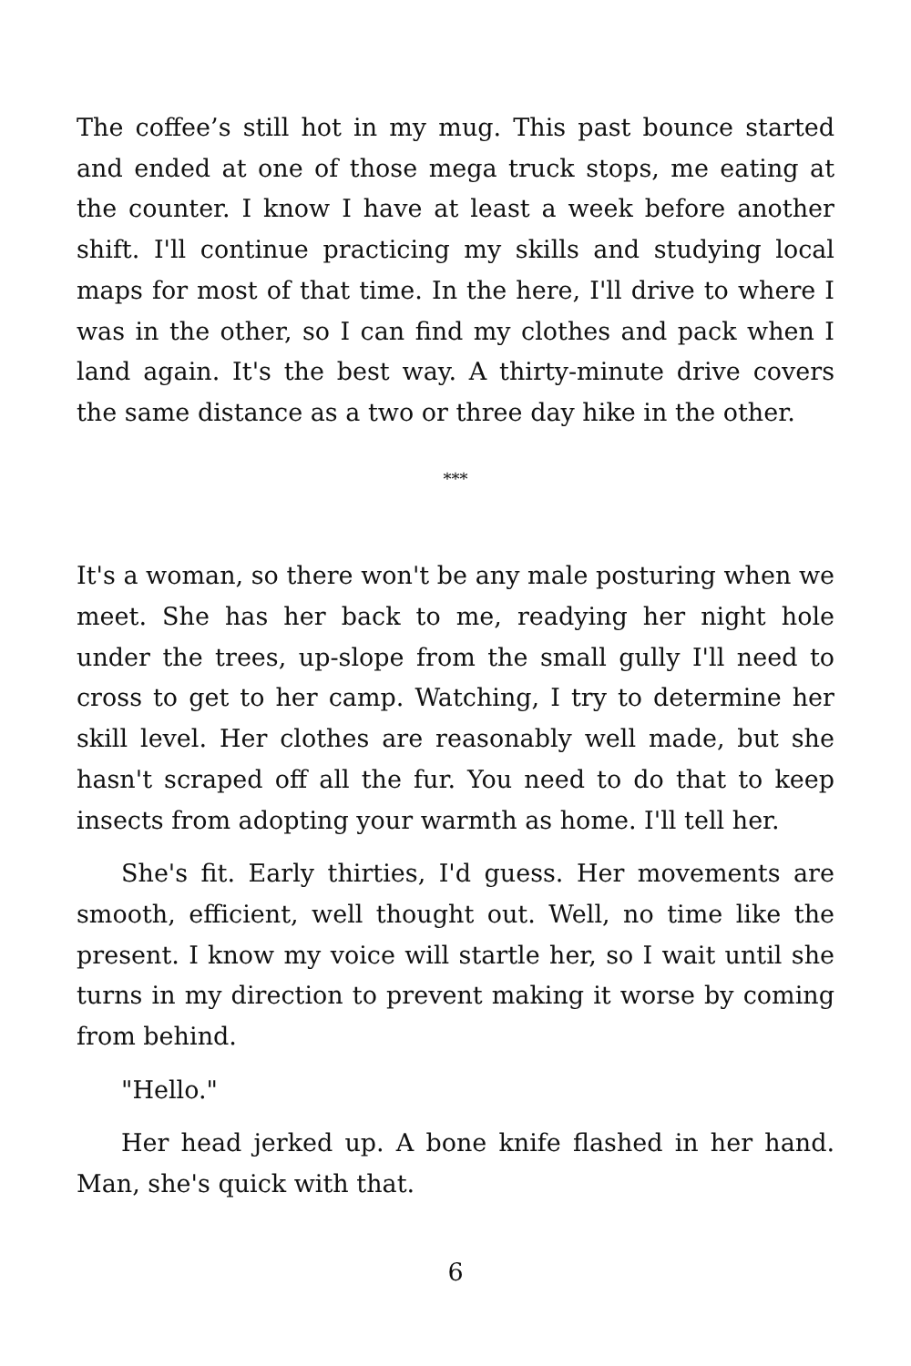The coffee’s still hot in my mug. This past bounce started and ended at one of those mega truck stops, me eating at the counter. I know I have at least a week before another shift. I'll continue practicing my skills and studying local maps for most of that time. In the here, I'll drive to where I was in the other, so I can find my clothes and pack when I land again. It's the best way. A thirty-minute drive covers the same distance as a two or three day hike in the other.
***
It's a woman, so there won't be any male posturing when we meet. She has her back to me, readying her night hole under the trees, up-slope from the small gully I'll need to cross to get to her camp. Watching, I try to determine her skill level. Her clothes are reasonably well made, but she hasn't scraped off all the fur. You need to do that to keep insects from adopting your warmth as home. I'll tell her.
She's fit. Early thirties, I'd guess. Her movements are smooth, efficient, well thought out. Well, no time like the present. I know my voice will startle her, so I wait until she turns in my direction to prevent making it worse by coming from behind.
"Hello."
Her head jerked up. A bone knife flashed in her hand. Man, she's quick with that.
6